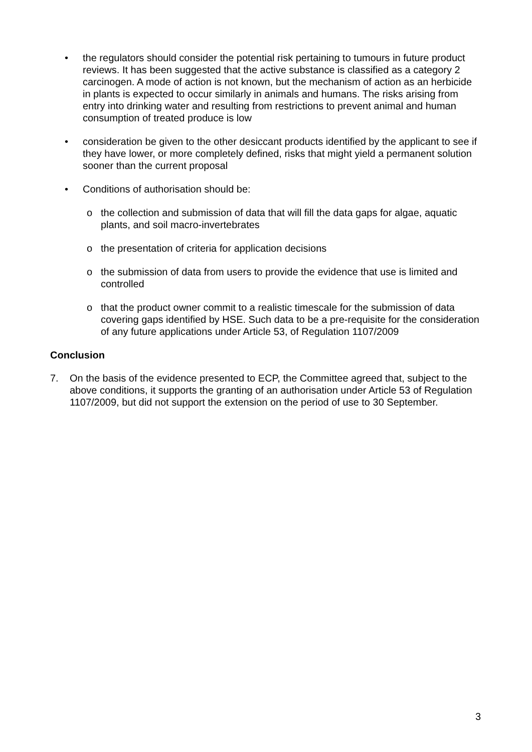• the regulators should consider the potential risk pertaining to tumours in future product reviews. It has been suggested that the active substance is classified as a category 2 carcinogen. A mode of action is not known, but the mechanism of action as an herbicide in plants is expected to occur similarly in animals and humans. The risks arising from entry into drinking water and resulting from restrictions to prevent animal and human consumption of treated produce is low
• consideration be given to the other desiccant products identified by the applicant to see if they have lower, or more completely defined, risks that might yield a permanent solution sooner than the current proposal
• Conditions of authorisation should be:
o the collection and submission of data that will fill the data gaps for algae, aquatic plants, and soil macro-invertebrates
o the presentation of criteria for application decisions
o the submission of data from users to provide the evidence that use is limited and controlled
o that the product owner commit to a realistic timescale for the submission of data covering gaps identified by HSE. Such data to be a pre-requisite for the consideration of any future applications under Article 53, of Regulation 1107/2009
Conclusion
7. On the basis of the evidence presented to ECP, the Committee agreed that, subject to the above conditions, it supports the granting of an authorisation under Article 53 of Regulation 1107/2009, but did not support the extension on the period of use to 30 September.
3